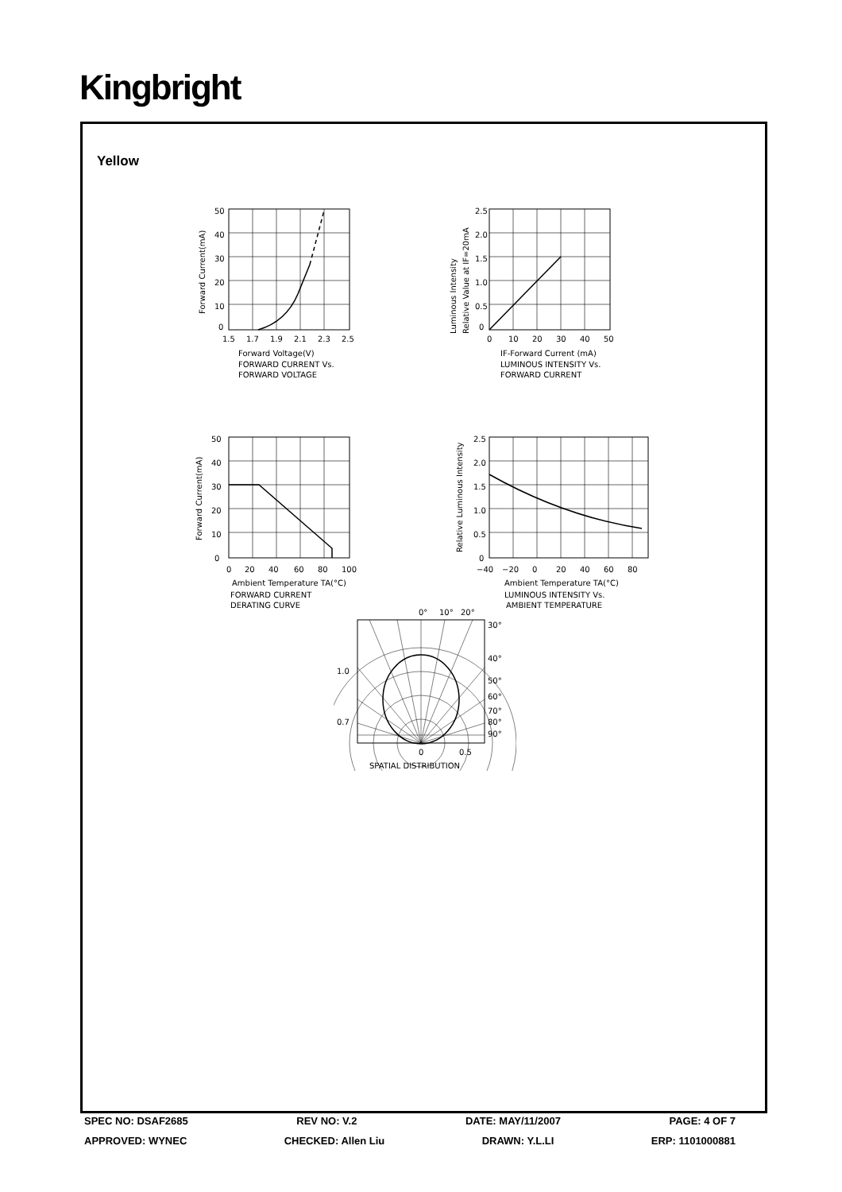Kingbright
Yellow
50
40
30
20
10
0
1.5
1.7
1.9
2.1
2.3
2.5
Forward Voltage(V)
FORWARD CURRENT Vs.
FORWARD VOLTAGE
Forward Current(mA)
2.5
2.0
1.5
1.0
0.5
0
0
10
20
30
40
50
IF-Forward Current (mA)
LUMINOUS INTENSITY Vs.
FORWARD CURRENT
Luminous Intensity
Relative Value at IF=20mA
50
40
30
20
10
0
0
20
40
60
80
100
Ambient Temperature TA(°C)
FORWARD CURRENT
DERATING CURVE
Forward Current(mA)
2.5
2.0
1.5
1.0
0.5
0
−40
−20
0
20
40
60
80
Ambient Temperature TA(°C)
LUMINOUS INTENSITY Vs.
AMBIENT TEMPERATURE
Relative Luminous Intensity
0°
10°
20°
30°
40°
50°
60°
70°
80°
90°
1.0
0.7
0
0.5
SPATIAL DISTRIBUTION
SPEC NO: DSAF2685 REV NO: V.2 DATE: MAY/11/2007 PAGE: 4 OF 7
APPROVED: WYNEC CHECKED: Allen Liu DRAWN: Y.L.LI ERP: 1101000881